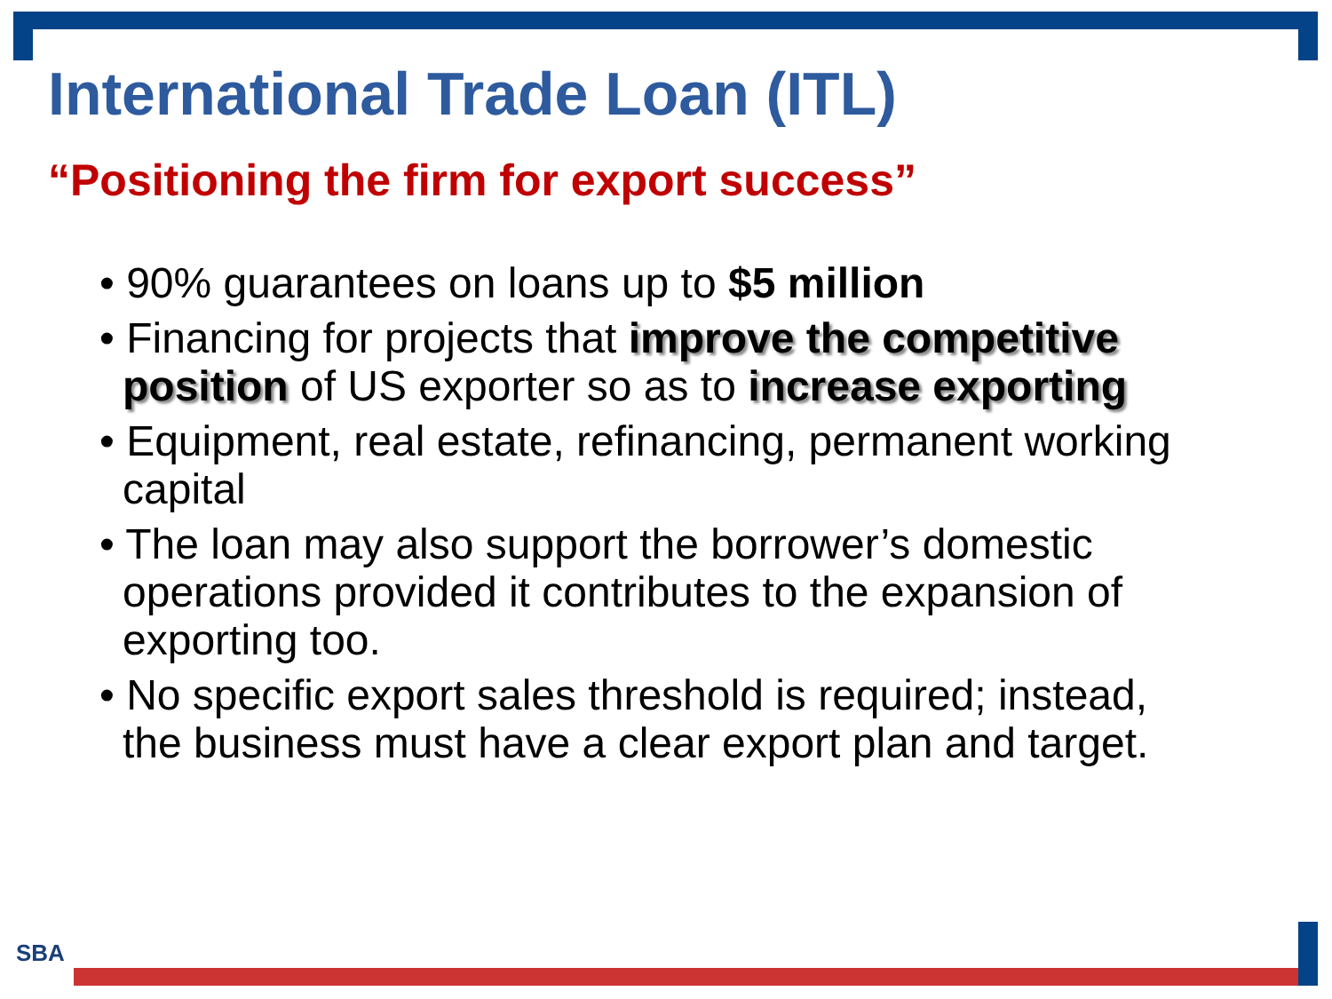International Trade Loan (ITL)
“Positioning the firm for export success”
• 90% guarantees on loans up to $5 million
• Financing for projects that improve the competitive position of US exporter so as to increase exporting
• Equipment, real estate, refinancing, permanent working capital
• The loan may also support the borrower’s domestic operations provided it contributes to the expansion of exporting too.
• No specific export sales threshold is required; instead, the business must have a clear export plan and target.
SBA